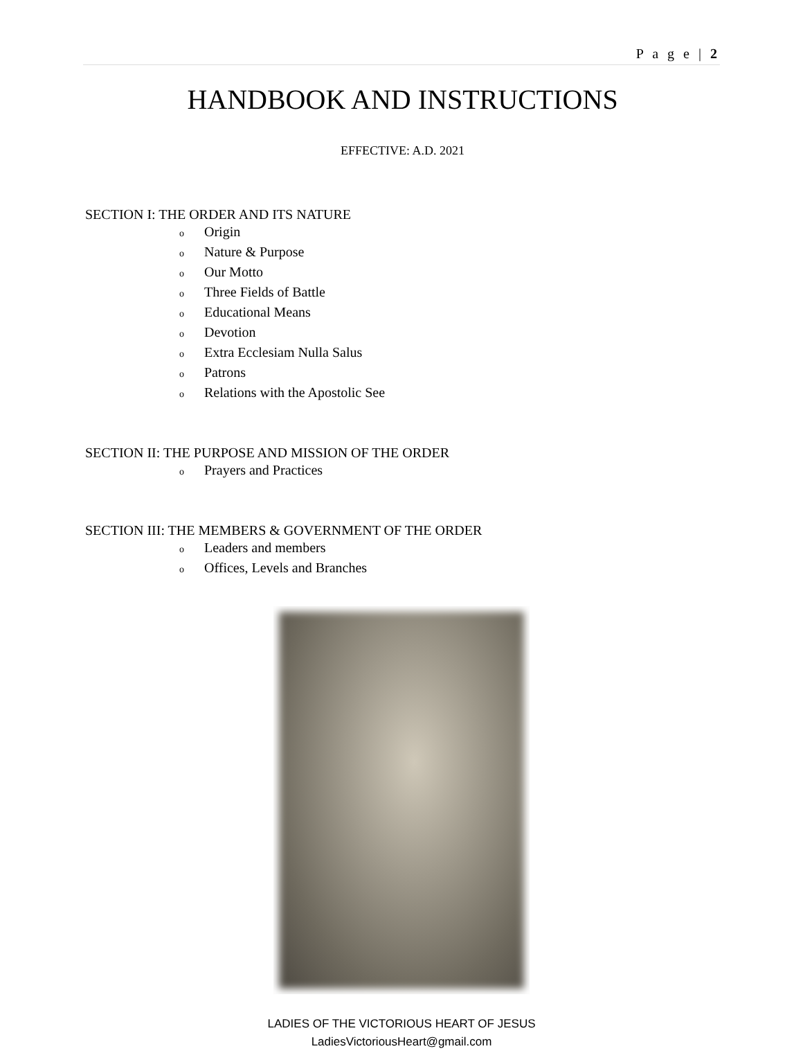P a g e | 2
HANDBOOK AND INSTRUCTIONS
EFFECTIVE: A.D. 2021
SECTION I: THE ORDER AND ITS NATURE
o Origin
o Nature & Purpose
o Our Motto
o Three Fields of Battle
o Educational Means
o Devotion
o Extra Ecclesiam Nulla Salus
o Patrons
o Relations with the Apostolic See
SECTION II: THE PURPOSE AND MISSION OF THE ORDER
o Prayers and Practices
SECTION III: THE MEMBERS & GOVERNMENT OF THE ORDER
o Leaders and members
o Offices, Levels and Branches
LADIES OF THE VICTORIOUS HEART OF JESUS
LadiesVictoriousHeart@gmail.com